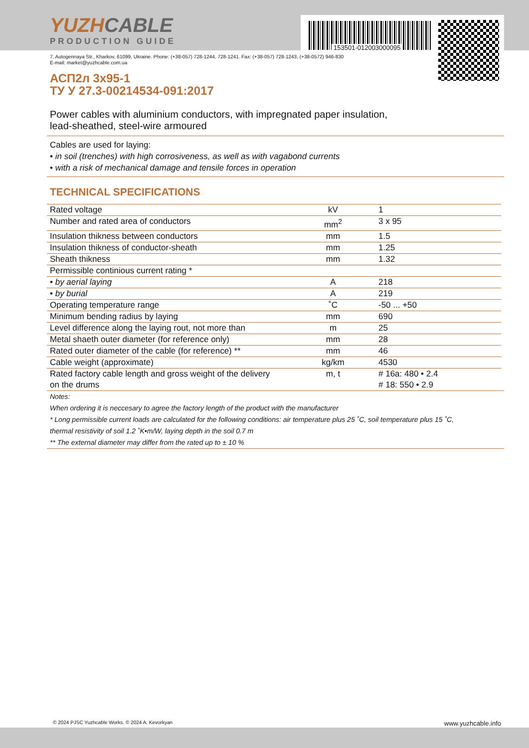153501-012003000095
YUZHCABLE
PRODUCTION GUIDE
7, Autogennaya Str., Kharkov, 61099, Ukraine. Phone: (+38-057) 728-1244, 728-1241. Fax: (+38-057) 728-1243, (+38-0572) 946-830
E-mail: market@yuzhcable.com.ua
АСП2л 3x95-1
ТУ У 27.3-00214534-091:2017
Power cables with aluminium conductors, with impregnated paper insulation,
lead-sheathed, steel-wire armoured
Cables are used for laying:
• in soil (trenches) with high corrosiveness, as well as with vagabond currents
• with a risk of mechanical damage and tensile forces in operation
TECHNICAL SPECIFICATIONS
| Rated voltage | kV | 1 |
| Number and rated area of conductors | mm<sup>2</sup> | 3 x 95 |
| Insulation thikness between conductors | mm | 1.5 |
| Insulation thikness of conductor-sheath | mm | 1.25 |
| Sheath thikness | mm | 1.32 |
| Permissible continious current rating * | | |
| • by aerial laying | A | 218 |
| • by burial | A | 219 |
| Operating temperature range | ˚C | -50 ... +50 |
| Minimum bending radius by laying | mm | 690 |
| Level difference along the laying rout, not more than | m | 25 |
| Metal shaeth outer diameter (for reference only) | mm | 28 |
| Rated outer diameter of the cable (for reference) ** | mm | 46 |
| Cable weight (approximate) | kg/km | 4530 |
| Rated factory cable length and gross weight of the delivery on the drums | m, t | # 16a: 480 • 2.4 # 18: 550 • 2.9 |
Notes:
When ordering it is neccesary to agree the factory length of the product with the manufacturer
* Long permissible current loads are calculated for the following conditions: air temperature plus 25 ˚C, soil temperature plus 15 ˚C,
thermal resistivity of soil 1.2 ˚K•m/W, laying depth in the soil 0.7 m
** The external diameter may differ from the rated up to ± 10 %
© 2024 PJSC Yuzhcable Works. © 2024 A. Kevorkyan www.yuzhcable.info